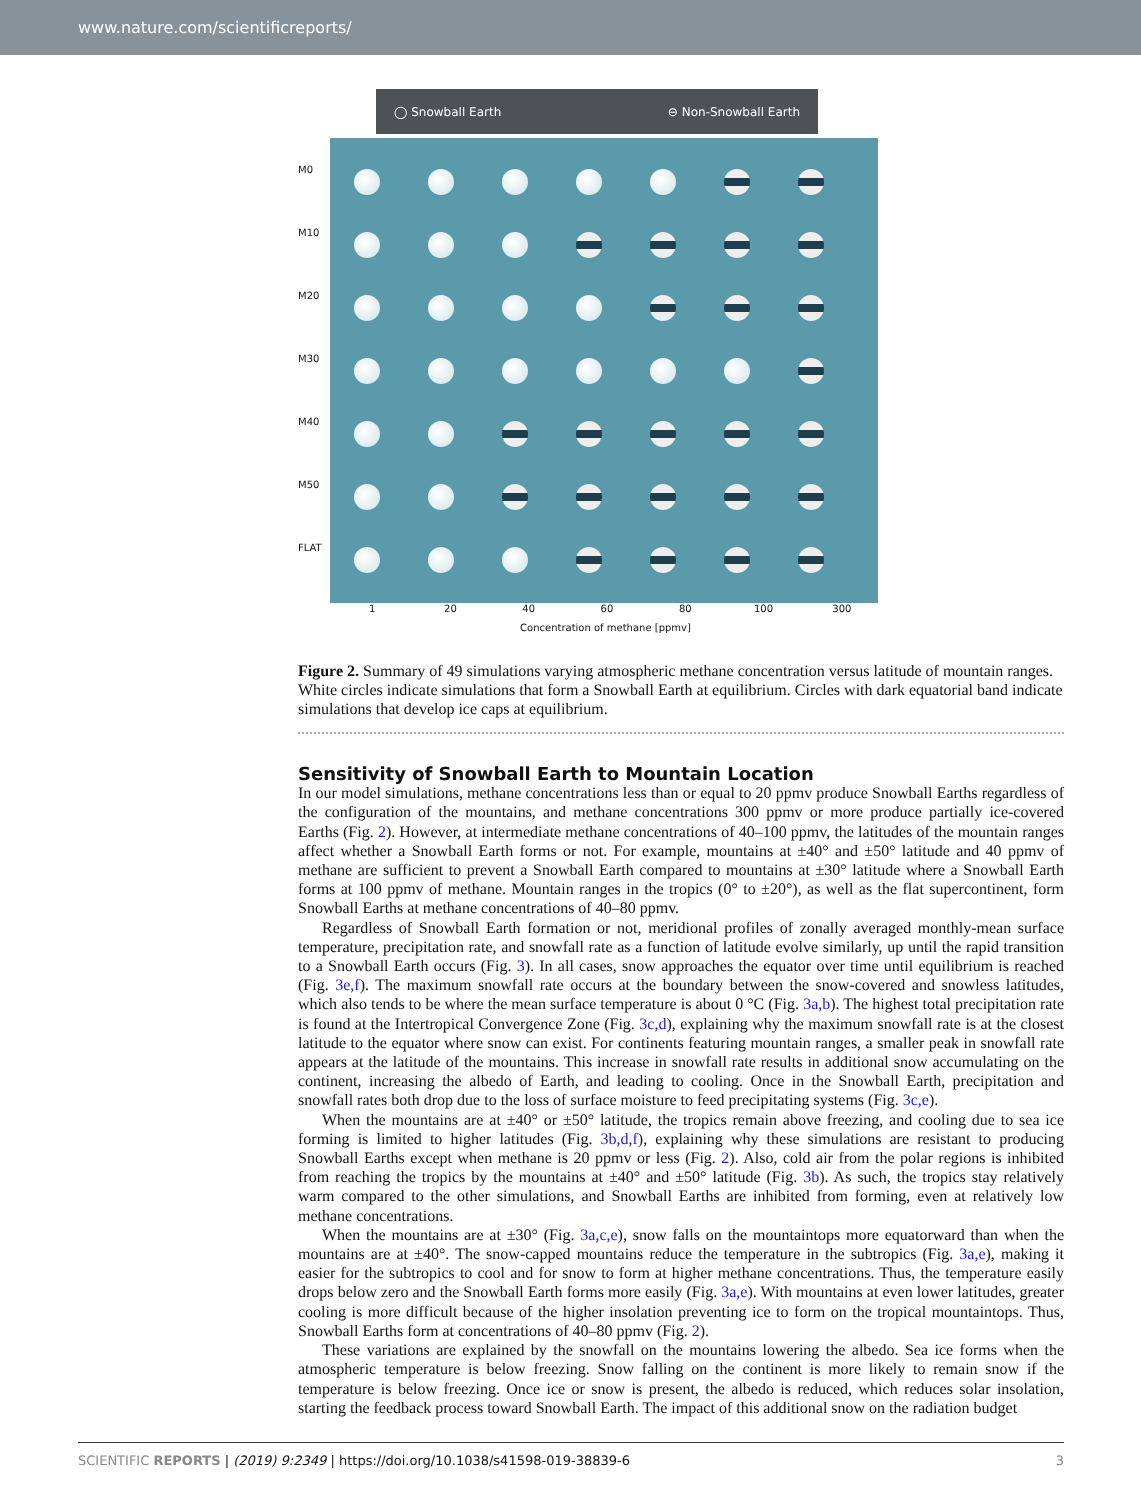www.nature.com/scientificreports/
◯ Snowball Earth ⊖ Non-Snowball Earth
M0
M10
M20
M30
M40
M50
FLAT
1 20 40 60 80 100 300
Concentration of methane [ppmv]
Figure 2. Summary of 49 simulations varying atmospheric methane concentration versus latitude of mountain ranges. White circles indicate simulations that form a Snowball Earth at equilibrium. Circles with dark equatorial band indicate simulations that develop ice caps at equilibrium.
Sensitivity of Snowball Earth to Mountain Location
In our model simulations, methane concentrations less than or equal to 20 ppmv produce Snowball Earths regardless of the configuration of the mountains, and methane concentrations 300 ppmv or more produce partially ice-covered Earths (Fig. 2). However, at intermediate methane concentrations of 40–100 ppmv, the latitudes of the mountain ranges affect whether a Snowball Earth forms or not. For example, mountains at ±40° and ±50° latitude and 40 ppmv of methane are sufficient to prevent a Snowball Earth compared to mountains at ±30° latitude where a Snowball Earth forms at 100 ppmv of methane. Mountain ranges in the tropics (0° to ±20°), as well as the flat supercontinent, form Snowball Earths at methane concentrations of 40–80 ppmv.
Regardless of Snowball Earth formation or not, meridional profiles of zonally averaged monthly-mean surface temperature, precipitation rate, and snowfall rate as a function of latitude evolve similarly, up until the rapid transition to a Snowball Earth occurs (Fig. 3). In all cases, snow approaches the equator over time until equilibrium is reached (Fig. 3e,f). The maximum snowfall rate occurs at the boundary between the snow-covered and snowless latitudes, which also tends to be where the mean surface temperature is about 0 °C (Fig. 3a,b). The highest total precipitation rate is found at the Intertropical Convergence Zone (Fig. 3c,d), explaining why the maximum snowfall rate is at the closest latitude to the equator where snow can exist. For continents featuring mountain ranges, a smaller peak in snowfall rate appears at the latitude of the mountains. This increase in snowfall rate results in additional snow accumulating on the continent, increasing the albedo of Earth, and leading to cooling. Once in the Snowball Earth, precipitation and snowfall rates both drop due to the loss of surface moisture to feed precipitating systems (Fig. 3c,e).
When the mountains are at ±40° or ±50° latitude, the tropics remain above freezing, and cooling due to sea ice forming is limited to higher latitudes (Fig. 3b,d,f), explaining why these simulations are resistant to producing Snowball Earths except when methane is 20 ppmv or less (Fig. 2). Also, cold air from the polar regions is inhibited from reaching the tropics by the mountains at ±40° and ±50° latitude (Fig. 3b). As such, the tropics stay relatively warm compared to the other simulations, and Snowball Earths are inhibited from forming, even at relatively low methane concentrations.
When the mountains are at ±30° (Fig. 3a,c,e), snow falls on the mountaintops more equatorward than when the mountains are at ±40°. The snow-capped mountains reduce the temperature in the subtropics (Fig. 3a,e), making it easier for the subtropics to cool and for snow to form at higher methane concentrations. Thus, the temperature easily drops below zero and the Snowball Earth forms more easily (Fig. 3a,e). With mountains at even lower latitudes, greater cooling is more difficult because of the higher insolation preventing ice to form on the tropical mountaintops. Thus, Snowball Earths form at concentrations of 40–80 ppmv (Fig. 2).
These variations are explained by the snowfall on the mountains lowering the albedo. Sea ice forms when the atmospheric temperature is below freezing. Snow falling on the continent is more likely to remain snow if the temperature is below freezing. Once ice or snow is present, the albedo is reduced, which reduces solar insolation, starting the feedback process toward Snowball Earth. The impact of this additional snow on the radiation budget
SCIENTIFIC REPORTS | (2019) 9:2349 | https://doi.org/10.1038/s41598-019-38839-6 3